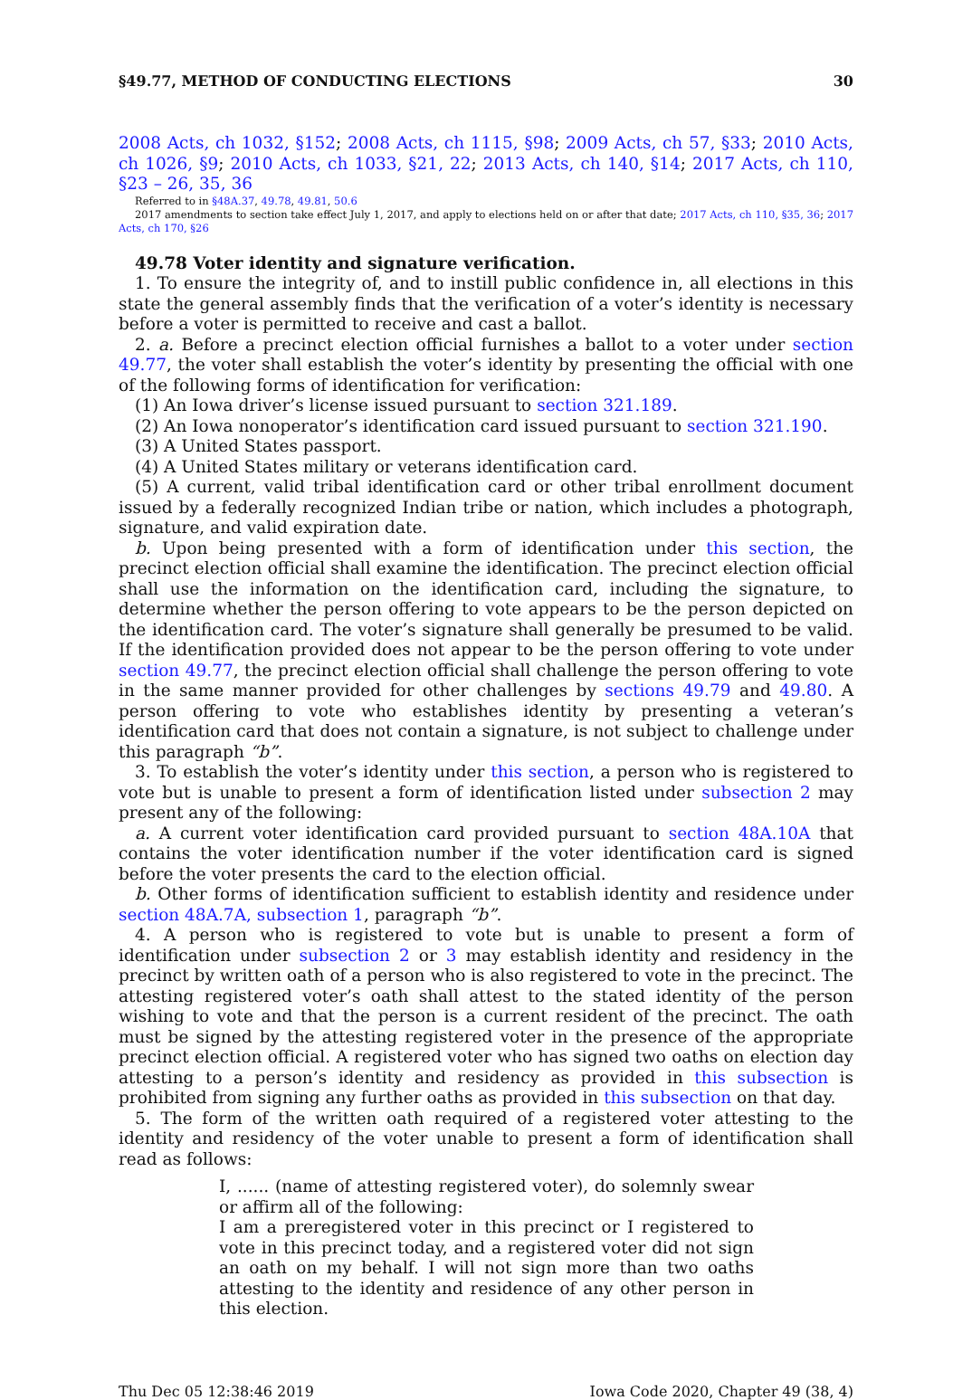§49.77, METHOD OF CONDUCTING ELECTIONS 30
2008 Acts, ch 1032, §152; 2008 Acts, ch 1115, §98; 2009 Acts, ch 57, §33; 2010 Acts, ch 1026, §9; 2010 Acts, ch 1033, §21, 22; 2013 Acts, ch 140, §14; 2017 Acts, ch 110, §23 – 26, 35, 36
Referred to in §48A.37, 49.78, 49.81, 50.6
2017 amendments to section take effect July 1, 2017, and apply to elections held on or after that date; 2017 Acts, ch 110, §35, 36; 2017 Acts, ch 170, §26
49.78 Voter identity and signature verification.
1. To ensure the integrity of, and to instill public confidence in, all elections in this state the general assembly finds that the verification of a voter’s identity is necessary before a voter is permitted to receive and cast a ballot.
2. a. Before a precinct election official furnishes a ballot to a voter under section 49.77, the voter shall establish the voter’s identity by presenting the official with one of the following forms of identification for verification:
(1) An Iowa driver’s license issued pursuant to section 321.189.
(2) An Iowa nonoperator’s identification card issued pursuant to section 321.190.
(3) A United States passport.
(4) A United States military or veterans identification card.
(5) A current, valid tribal identification card or other tribal enrollment document issued by a federally recognized Indian tribe or nation, which includes a photograph, signature, and valid expiration date.
b. Upon being presented with a form of identification under this section, the precinct election official shall examine the identification. The precinct election official shall use the information on the identification card, including the signature, to determine whether the person offering to vote appears to be the person depicted on the identification card. The voter’s signature shall generally be presumed to be valid. If the identification provided does not appear to be the person offering to vote under section 49.77, the precinct election official shall challenge the person offering to vote in the same manner provided for other challenges by sections 49.79 and 49.80. A person offering to vote who establishes identity by presenting a veteran’s identification card that does not contain a signature, is not subject to challenge under this paragraph “b”.
3. To establish the voter’s identity under this section, a person who is registered to vote but is unable to present a form of identification listed under subsection 2 may present any of the following:
a. A current voter identification card provided pursuant to section 48A.10A that contains the voter identification number if the voter identification card is signed before the voter presents the card to the election official.
b. Other forms of identification sufficient to establish identity and residence under section 48A.7A, subsection 1, paragraph “b”.
4. A person who is registered to vote but is unable to present a form of identification under subsection 2 or 3 may establish identity and residency in the precinct by written oath of a person who is also registered to vote in the precinct. The attesting registered voter’s oath shall attest to the stated identity of the person wishing to vote and that the person is a current resident of the precinct. The oath must be signed by the attesting registered voter in the presence of the appropriate precinct election official. A registered voter who has signed two oaths on election day attesting to a person’s identity and residency as provided in this subsection is prohibited from signing any further oaths as provided in this subsection on that day.
5. The form of the written oath required of a registered voter attesting to the identity and residency of the voter unable to present a form of identification shall read as follows:
I, ...... (name of attesting registered voter), do solemnly swear or affirm all of the following:
I am a preregistered voter in this precinct or I registered to vote in this precinct today, and a registered voter did not sign an oath on my behalf. I will not sign more than two oaths attesting to the identity and residence of any other person in this election.
Thu Dec 05 12:38:46 2019 Iowa Code 2020, Chapter 49 (38, 4)